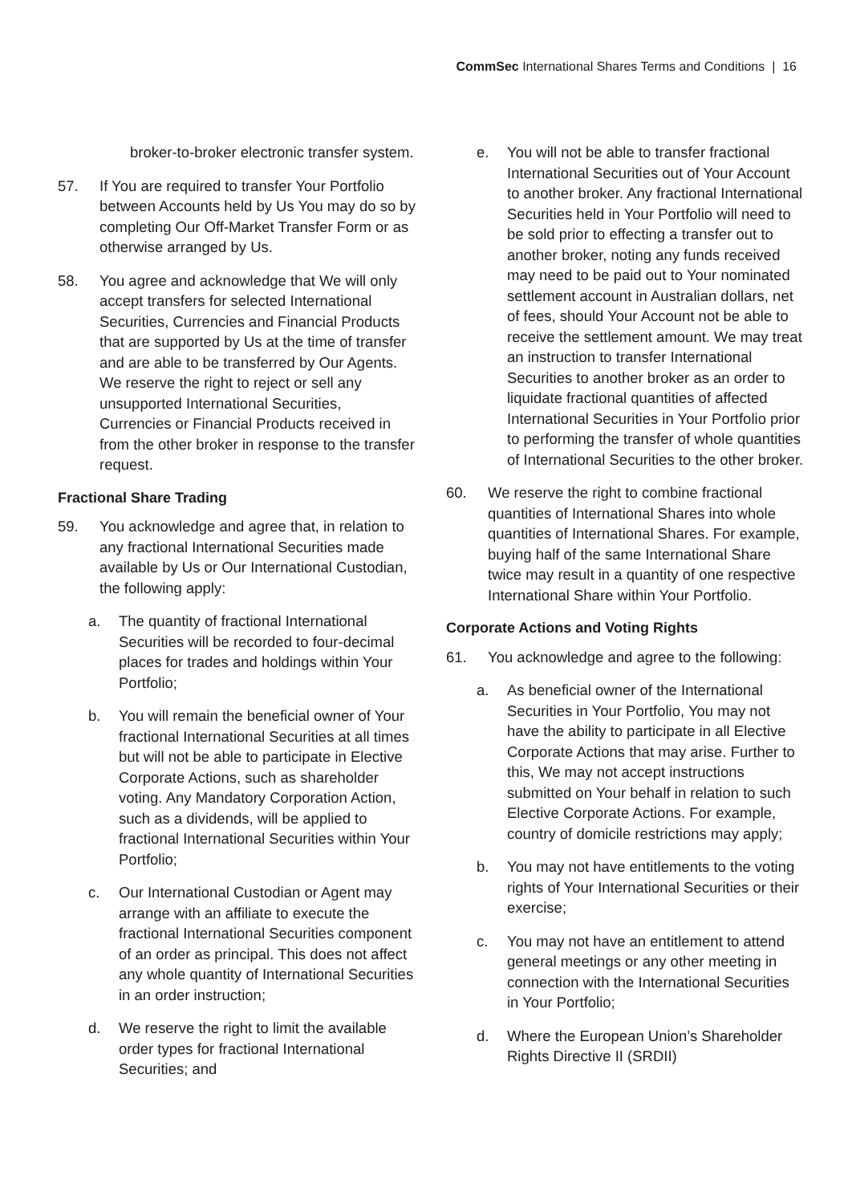CommSec International Shares Terms and Conditions | 16
broker-to-broker electronic transfer system.
57. If You are required to transfer Your Portfolio between Accounts held by Us You may do so by completing Our Off-Market Transfer Form or as otherwise arranged by Us.
58. You agree and acknowledge that We will only accept transfers for selected International Securities, Currencies and Financial Products that are supported by Us at the time of transfer and are able to be transferred by Our Agents. We reserve the right to reject or sell any unsupported International Securities, Currencies or Financial Products received in from the other broker in response to the transfer request.
Fractional Share Trading
59. You acknowledge and agree that, in relation to any fractional International Securities made available by Us or Our International Custodian, the following apply:
a. The quantity of fractional International Securities will be recorded to four-decimal places for trades and holdings within Your Portfolio;
b. You will remain the beneficial owner of Your fractional International Securities at all times but will not be able to participate in Elective Corporate Actions, such as shareholder voting. Any Mandatory Corporation Action, such as a dividends, will be applied to fractional International Securities within Your Portfolio;
c. Our International Custodian or Agent may arrange with an affiliate to execute the fractional International Securities component of an order as principal. This does not affect any whole quantity of International Securities in an order instruction;
d. We reserve the right to limit the available order types for fractional International Securities; and
e. You will not be able to transfer fractional International Securities out of Your Account to another broker. Any fractional International Securities held in Your Portfolio will need to be sold prior to effecting a transfer out to another broker, noting any funds received may need to be paid out to Your nominated settlement account in Australian dollars, net of fees, should Your Account not be able to receive the settlement amount. We may treat an instruction to transfer International Securities to another broker as an order to liquidate fractional quantities of affected International Securities in Your Portfolio prior to performing the transfer of whole quantities of International Securities to the other broker.
60. We reserve the right to combine fractional quantities of International Shares into whole quantities of International Shares. For example, buying half of the same International Share twice may result in a quantity of one respective International Share within Your Portfolio.
Corporate Actions and Voting Rights
61. You acknowledge and agree to the following:
a. As beneficial owner of the International Securities in Your Portfolio, You may not have the ability to participate in all Elective Corporate Actions that may arise. Further to this, We may not accept instructions submitted on Your behalf in relation to such Elective Corporate Actions. For example, country of domicile restrictions may apply;
b. You may not have entitlements to the voting rights of Your International Securities or their exercise;
c. You may not have an entitlement to attend general meetings or any other meeting in connection with the International Securities in Your Portfolio;
d. Where the European Union’s Shareholder Rights Directive II (SRDII)